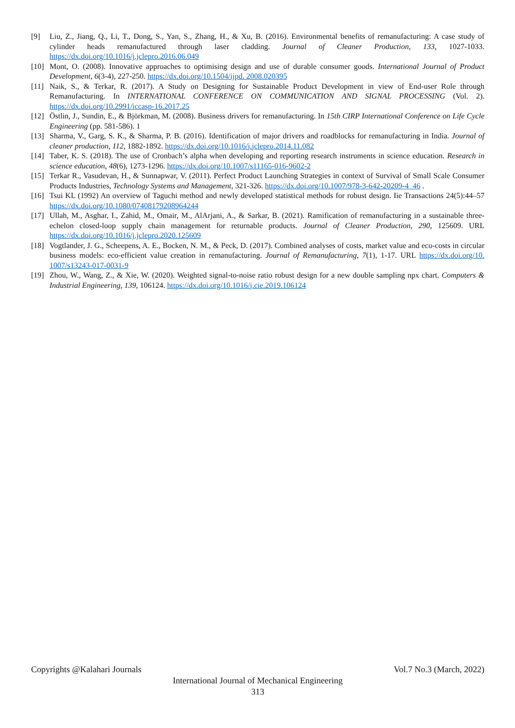[9] Liu, Z., Jiang, Q., Li, T., Dong, S., Yan, S., Zhang, H., & Xu, B. (2016). Environmental benefits of remanufacturing: A case study of cylinder heads remanufactured through laser cladding. Journal of Cleaner Production, 133, 1027-1033. https://dx.doi.org/10.1016/j.jclepro.2016.06.049
[10] Mont, O. (2008). Innovative approaches to optimising design and use of durable consumer goods. International Journal of Product Development, 6(3-4), 227-250. https://dx.doi.org/10.1504/ijpd. 2008.020395
[11] Naik, S., & Terkar, R. (2017). A Study on Designing for Sustainable Product Development in view of End-user Role through Remanufacturing. In INTERNATIONAL CONFERENCE ON COMMUNICATION AND SIGNAL PROCESSING (Vol. 2). https://dx.doi.org/10.2991/iccasp-16.2017.25
[12] Östlin, J., Sundin, E., & Björkman, M. (2008). Business drivers for remanufacturing. In 15th CIRP International Conference on Life Cycle Engineering (pp. 581-586). 1
[13] Sharma, V., Garg, S. K., & Sharma, P. B. (2016). Identification of major drivers and roadblocks for remanufacturing in India. Journal of cleaner production, 112, 1882-1892. https://dx.doi.org/10.1016/j.jclepro.2014.11.082
[14] Taber, K. S. (2018). The use of Cronbach’s alpha when developing and reporting research instruments in science education. Research in science education, 48(6), 1273-1296. https://dx.doi.org/10.1007/s11165-016-9602-2
[15] Terkar R., Vasudevan, H., & Sunnapwar, V. (2011). Perfect Product Launching Strategies in context of Survival of Small Scale Consumer Products Industries, Technology Systems and Management, 321-326. https://dx.doi.org/10.1007/978-3-642-20209-4_46 .
[16] Tsui KL (1992) An overview of Taguchi method and newly developed statistical methods for robust design. Iie Transactions 24(5):44–57 https://dx.doi.org/10.1080/07408179208964244
[17] Ullah, M., Asghar, I., Zahid, M., Omair, M., AlArjani, A., & Sarkar, B. (2021). Ramification of remanufacturing in a sustainable three-echelon closed-loop supply chain management for returnable products. Journal of Cleaner Production, 290, 125609. URL https://dx.doi.org/10.1016/j.jclepro.2020.125609
[18] Vogtlander, J. G., Scheepens, A. E., Bocken, N. M., & Peck, D. (2017). Combined analyses of costs, market value and eco-costs in circular business models: eco-efficient value creation in remanufacturing. Journal of Remanufacturing, 7(1), 1-17. URL https://dx.doi.org/10. 1007/s13243-017-0031-9
[19] Zhou, W., Wang, Z., & Xie, W. (2020). Weighted signal-to-noise ratio robust design for a new double sampling npx chart. Computers & Industrial Engineering, 139, 106124. https://dx.doi.org/10.1016/j.cie.2019.106124
Copyrights @Kalahari Journals Vol.7 No.3 (March, 2022)
International Journal of Mechanical Engineering
313